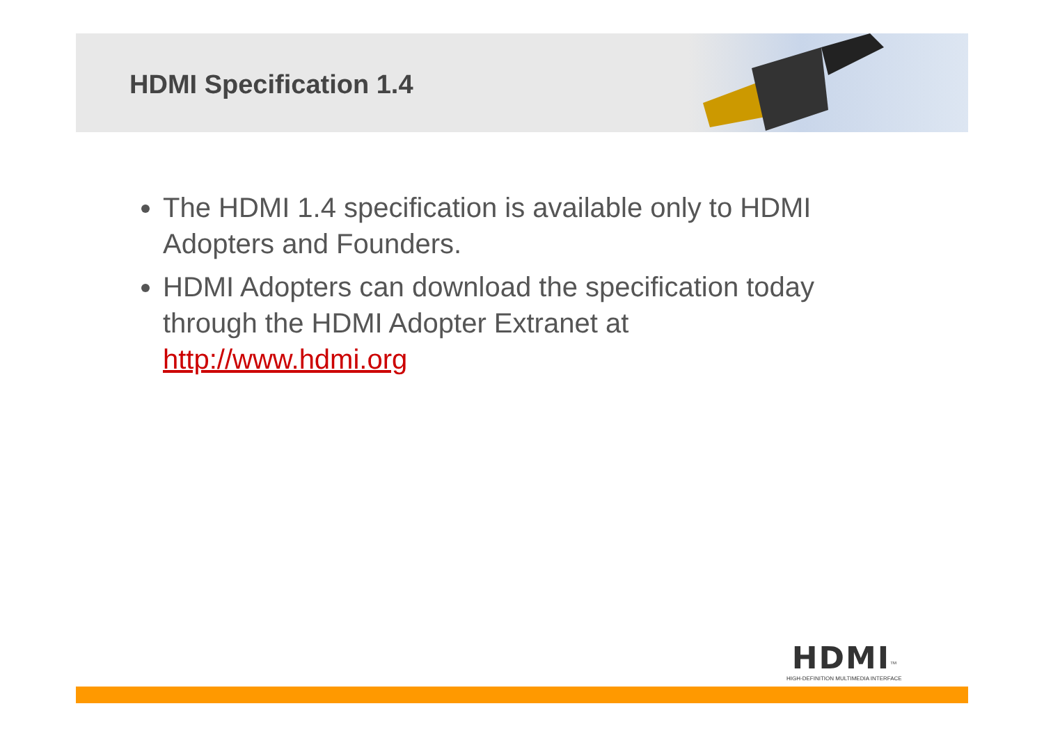HDMI Specification 1.4
The HDMI 1.4 specification is available only to HDMI Adopters and Founders.
HDMI Adopters can download the specification today through the HDMI Adopter Extranet at http://www.hdmi.org
HDMI<sup>TM</sup>
HIGH-DEFINITION MULTIMEDIA INTERFACE